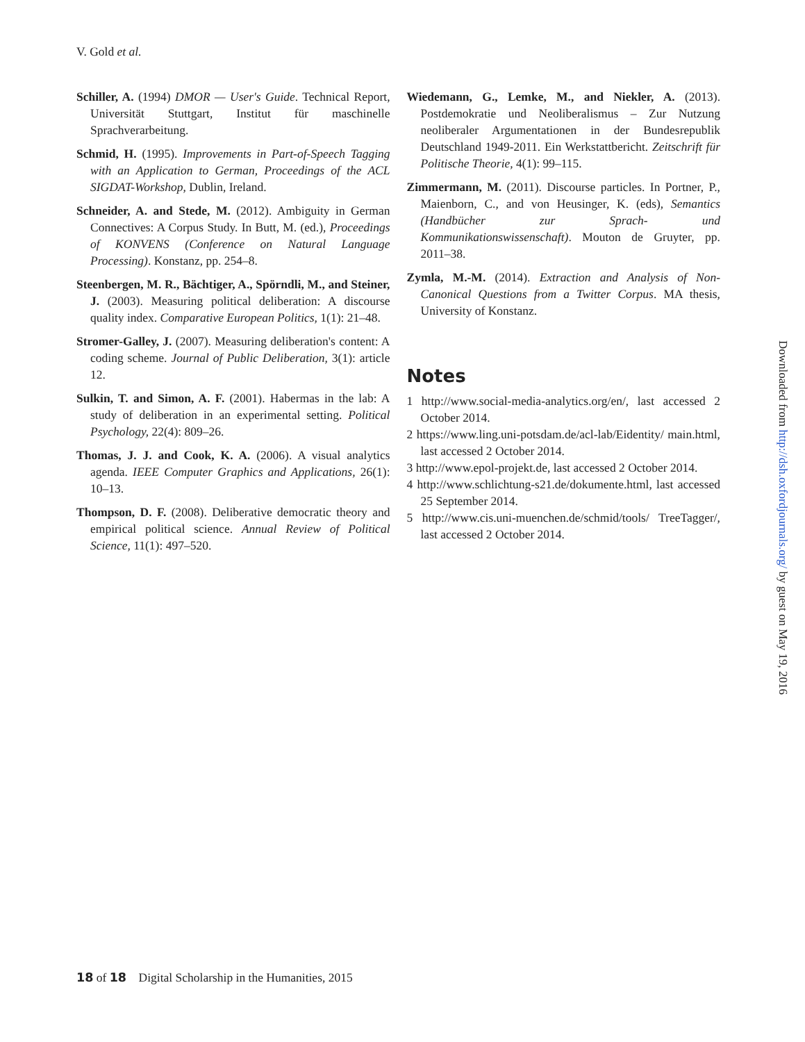V. Gold et al.
Schiller, A. (1994) DMOR — User's Guide. Technical Report, Universität Stuttgart, Institut für maschinelle Sprachverarbeitung.
Schmid, H. (1995). Improvements in Part-of-Speech Tagging with an Application to German, Proceedings of the ACL SIGDAT-Workshop, Dublin, Ireland.
Schneider, A. and Stede, M. (2012). Ambiguity in German Connectives: A Corpus Study. In Butt, M. (ed.), Proceedings of KONVENS (Conference on Natural Language Processing). Konstanz, pp. 254–8.
Steenbergen, M. R., Bächtiger, A., Spörndli, M., and Steiner, J. (2003). Measuring political deliberation: A discourse quality index. Comparative European Politics, 1(1): 21–48.
Stromer-Galley, J. (2007). Measuring deliberation's content: A coding scheme. Journal of Public Deliberation, 3(1): article 12.
Sulkin, T. and Simon, A. F. (2001). Habermas in the lab: A study of deliberation in an experimental setting. Political Psychology, 22(4): 809–26.
Thomas, J. J. and Cook, K. A. (2006). A visual analytics agenda. IEEE Computer Graphics and Applications, 26(1): 10–13.
Thompson, D. F. (2008). Deliberative democratic theory and empirical political science. Annual Review of Political Science, 11(1): 497–520.
Wiedemann, G., Lemke, M., and Niekler, A. (2013). Postdemokratie und Neoliberalismus – Zur Nutzung neoliberaler Argumentationen in der Bundesrepublik Deutschland 1949-2011. Ein Werkstattbericht. Zeitschrift für Politische Theorie, 4(1): 99–115.
Zimmermann, M. (2011). Discourse particles. In Portner, P., Maienborn, C., and von Heusinger, K. (eds), Semantics (Handbücher zur Sprach- und Kommunikationswissenschaft). Mouton de Gruyter, pp. 2011–38.
Zymla, M.-M. (2014). Extraction and Analysis of Non-Canonical Questions from a Twitter Corpus. MA thesis, University of Konstanz.
Notes
1 http://www.social-media-analytics.org/en/, last accessed 2 October 2014.
2 https://www.ling.uni-potsdam.de/acl-lab/Eidentity/ main.html, last accessed 2 October 2014.
3 http://www.epol-projekt.de, last accessed 2 October 2014.
4 http://www.schlichtung-s21.de/dokumente.html, last accessed 25 September 2014.
5 http://www.cis.uni-muenchen.de/schmid/tools/ TreeTagger/, last accessed 2 October 2014.
Downloaded from http://dsh.oxfordjournals.org/ by guest on May 19, 2016
18 of 18 Digital Scholarship in the Humanities, 2015